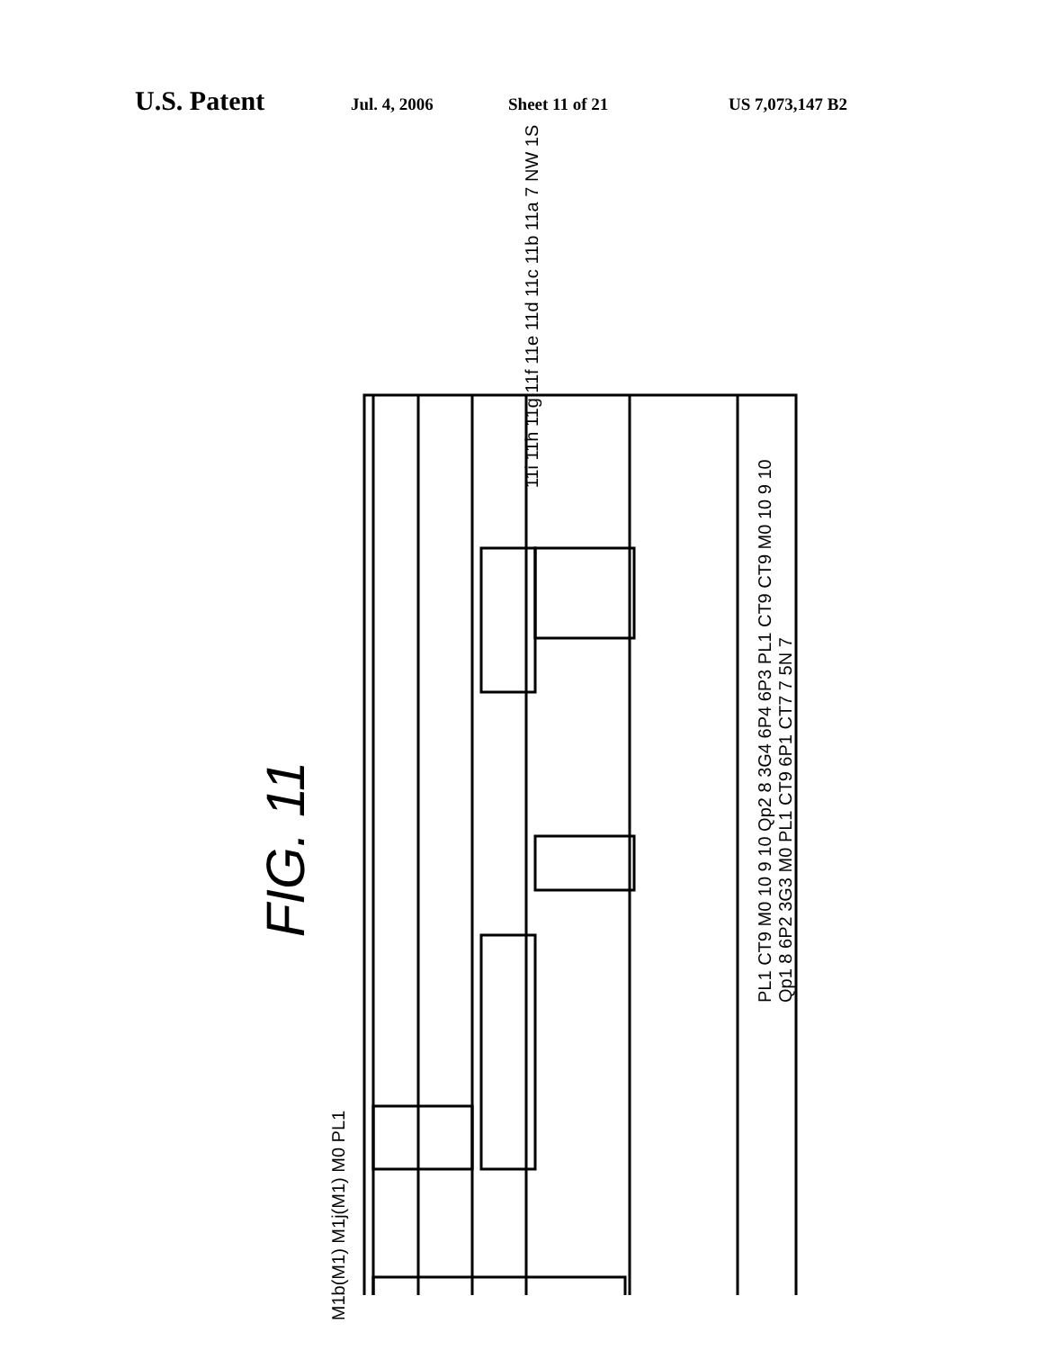U.S. Patent Jul. 4, 2006 Sheet 11 of 21 US 7,073,147 B2
FIG. 11
11i 11h 11g 11f 11e 11d 11c 11b 11a 7 NW 1S
PL1 CT9 M0 10 9 10 Qp2 8 3G4 6P4 6P3 PL1 CT9 CT9 M0 10 9 10 Qp1 8 6P2 3G3 M0 PL1 CT9 6P1 CT7 7 5N 7
M1b(M1) M1j(M1) M0 PL1